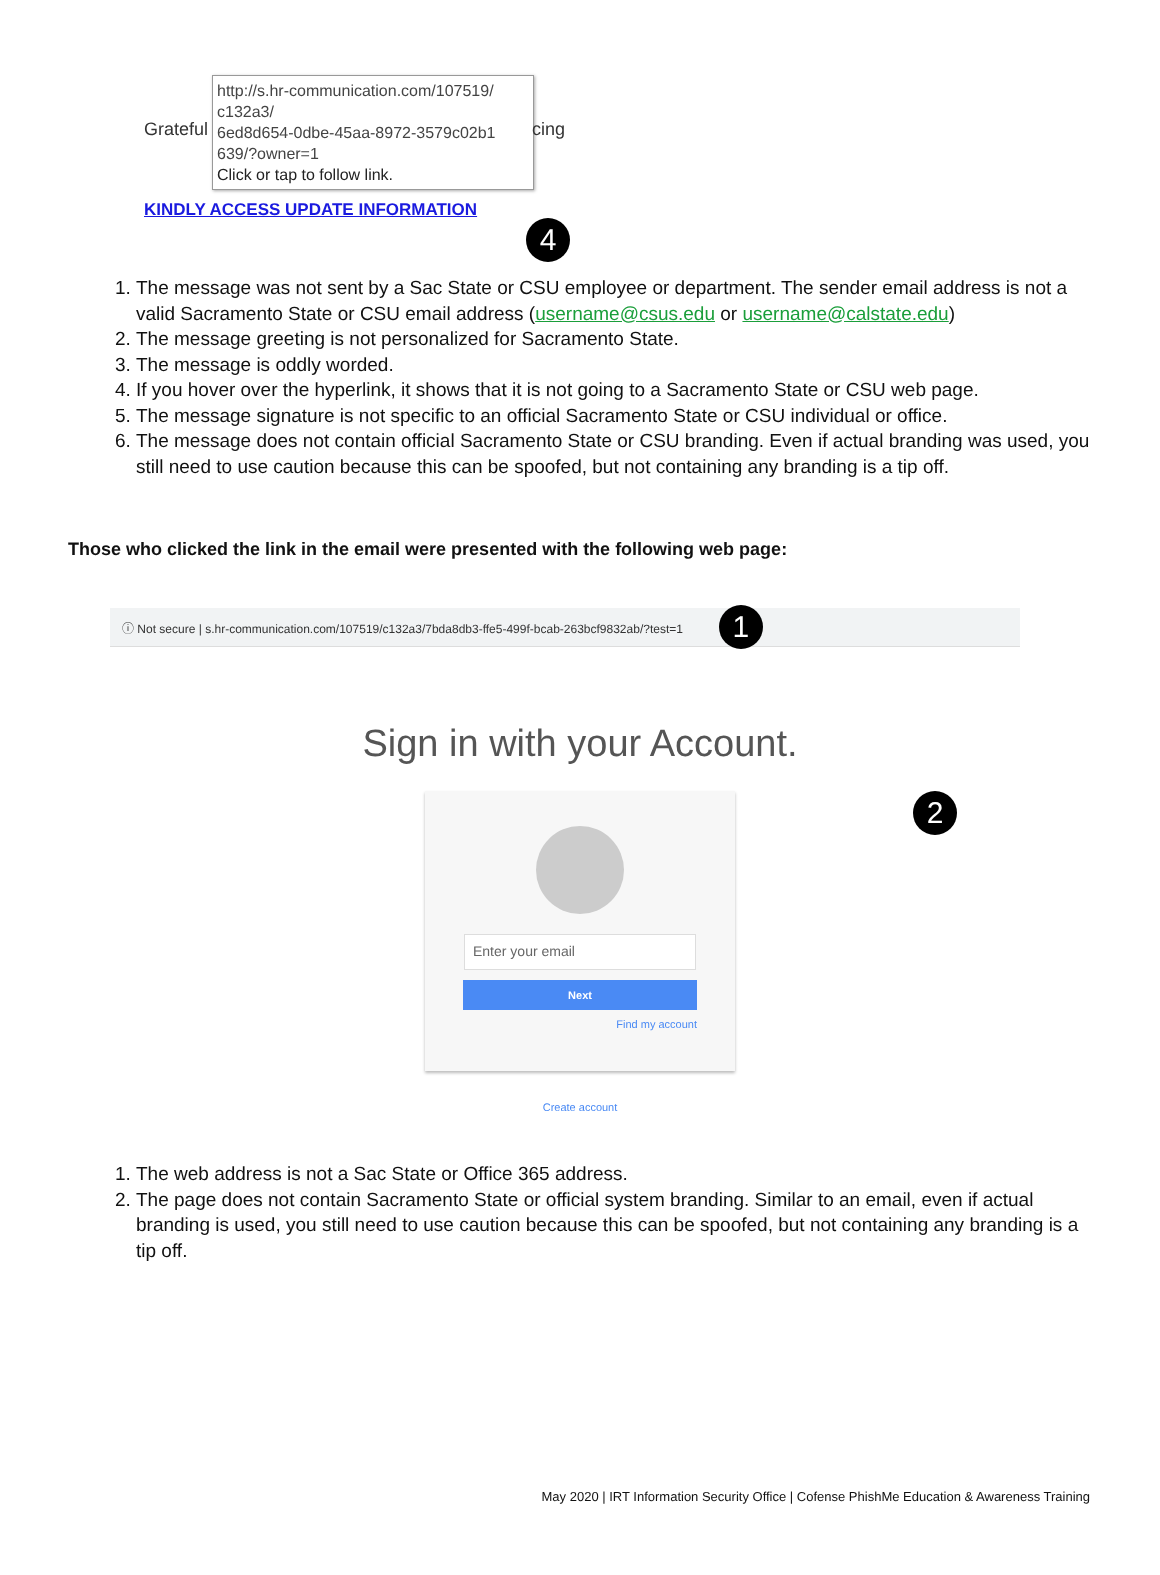http://s.hr-communication.com/107519/
c132a3/
6ed8d654-0dbe-45aa-8972-3579c02b1
639/?owner=1
Click or tap to follow link.
Grateful cing
KINDLY ACCESS UPDATE INFORMATION
4
1. The message was not sent by a Sac State or CSU employee or department. The sender email address is not a valid Sacramento State or CSU email address (username@csus.edu or username@calstate.edu)
2. The message greeting is not personalized for Sacramento State.
3. The message is oddly worded.
4. If you hover over the hyperlink, it shows that it is not going to a Sacramento State or CSU web page.
5. The message signature is not specific to an official Sacramento State or CSU individual or office.
6. The message does not contain official Sacramento State or CSU branding. Even if actual branding was used, you still need to use caution because this can be spoofed, but not containing any branding is a tip off.
Those who clicked the link in the email were presented with the following web page:
ⓘ Not secure | s.hr-communication.com/107519/c132a3/7bda8db3-ffe5-499f-bcab-263bcf9832ab/?test=1 1
Sign in with your Account.
2
Enter your email
Next
Find my account
Create account
1. The web address is not a Sac State or Office 365 address.
2. The page does not contain Sacramento State or official system branding. Similar to an email, even if actual branding is used, you still need to use caution because this can be spoofed, but not containing any branding is a tip off.
May 2020 | IRT Information Security Office | Cofense PhishMe Education & Awareness Training